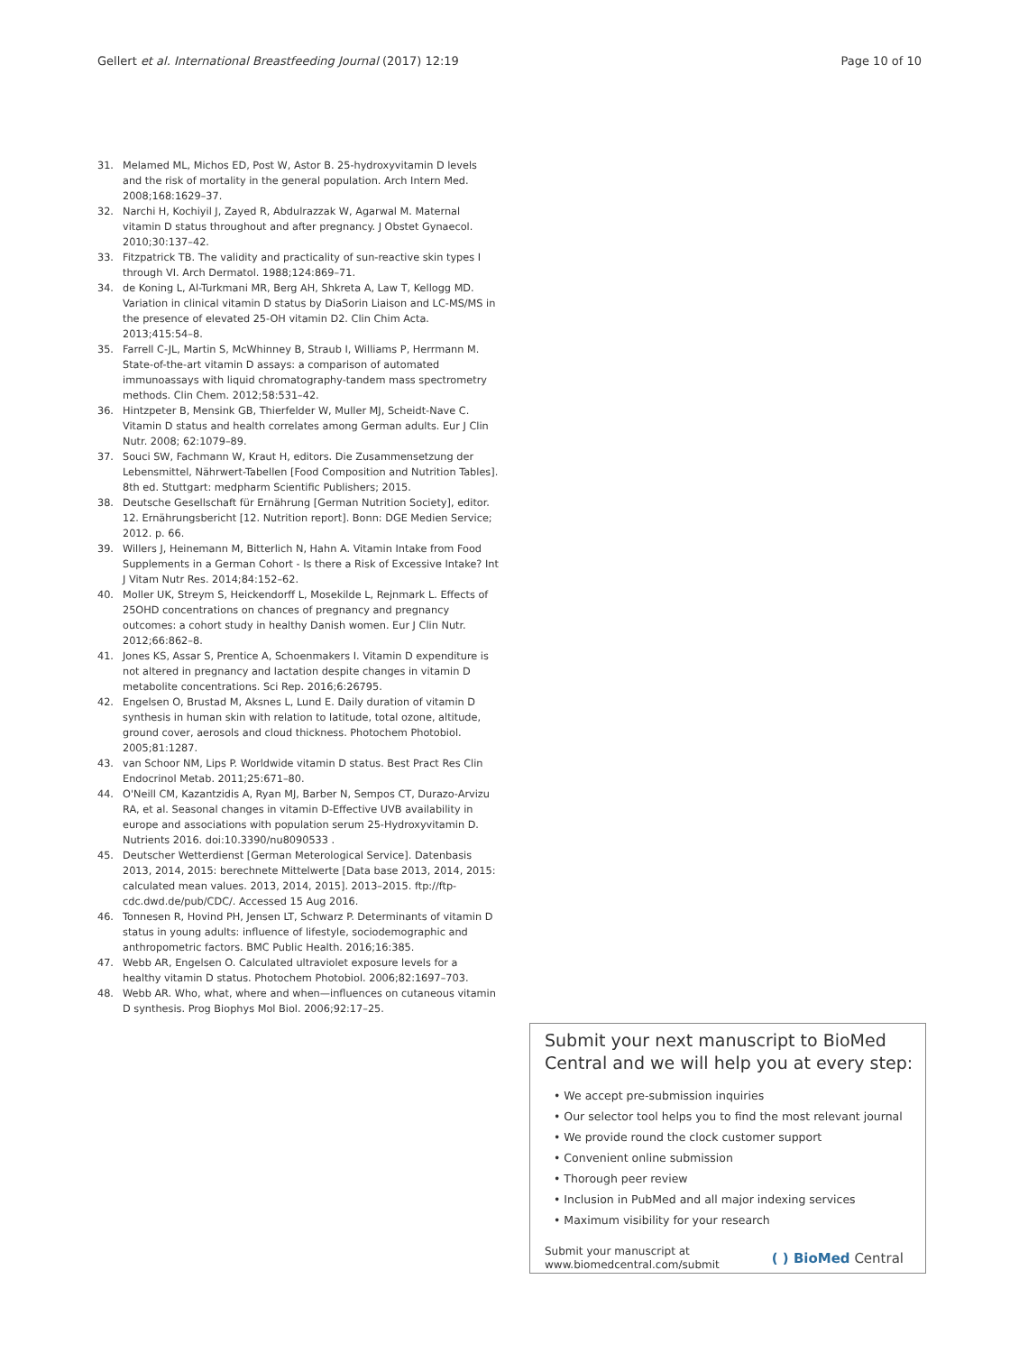Gellert et al. International Breastfeeding Journal (2017) 12:19 Page 10 of 10
31. Melamed ML, Michos ED, Post W, Astor B. 25-hydroxyvitamin D levels and the risk of mortality in the general population. Arch Intern Med. 2008;168:1629–37.
32. Narchi H, Kochiyil J, Zayed R, Abdulrazzak W, Agarwal M. Maternal vitamin D status throughout and after pregnancy. J Obstet Gynaecol. 2010;30:137–42.
33. Fitzpatrick TB. The validity and practicality of sun-reactive skin types I through VI. Arch Dermatol. 1988;124:869–71.
34. de Koning L, Al-Turkmani MR, Berg AH, Shkreta A, Law T, Kellogg MD. Variation in clinical vitamin D status by DiaSorin Liaison and LC-MS/MS in the presence of elevated 25-OH vitamin D2. Clin Chim Acta. 2013;415:54–8.
35. Farrell C-JL, Martin S, McWhinney B, Straub I, Williams P, Herrmann M. State-of-the-art vitamin D assays: a comparison of automated immunoassays with liquid chromatography-tandem mass spectrometry methods. Clin Chem. 2012;58:531–42.
36. Hintzpeter B, Mensink GB, Thierfelder W, Muller MJ, Scheidt-Nave C. Vitamin D status and health correlates among German adults. Eur J Clin Nutr. 2008; 62:1079–89.
37. Souci SW, Fachmann W, Kraut H, editors. Die Zusammensetzung der Lebensmittel, Nährwert-Tabellen [Food Composition and Nutrition Tables]. 8th ed. Stuttgart: medpharm Scientific Publishers; 2015.
38. Deutsche Gesellschaft für Ernährung [German Nutrition Society], editor. 12. Ernährungsbericht [12. Nutrition report]. Bonn: DGE Medien Service; 2012. p. 66.
39. Willers J, Heinemann M, Bitterlich N, Hahn A. Vitamin Intake from Food Supplements in a German Cohort - Is there a Risk of Excessive Intake? Int J Vitam Nutr Res. 2014;84:152–62.
40. Moller UK, Streym S, Heickendorff L, Mosekilde L, Rejnmark L. Effects of 25OHD concentrations on chances of pregnancy and pregnancy outcomes: a cohort study in healthy Danish women. Eur J Clin Nutr. 2012;66:862–8.
41. Jones KS, Assar S, Prentice A, Schoenmakers I. Vitamin D expenditure is not altered in pregnancy and lactation despite changes in vitamin D metabolite concentrations. Sci Rep. 2016;6:26795.
42. Engelsen O, Brustad M, Aksnes L, Lund E. Daily duration of vitamin D synthesis in human skin with relation to latitude, total ozone, altitude, ground cover, aerosols and cloud thickness. Photochem Photobiol. 2005;81:1287.
43. van Schoor NM, Lips P. Worldwide vitamin D status. Best Pract Res Clin Endocrinol Metab. 2011;25:671–80.
44. O'Neill CM, Kazantzidis A, Ryan MJ, Barber N, Sempos CT, Durazo-Arvizu RA, et al. Seasonal changes in vitamin D-Effective UVB availability in europe and associations with population serum 25-Hydroxyvitamin D. Nutrients 2016. doi:10.3390/nu8090533 .
45. Deutscher Wetterdienst [German Meterological Service]. Datenbasis 2013, 2014, 2015: berechnete Mittelwerte [Data base 2013, 2014, 2015: calculated mean values. 2013, 2014, 2015]. 2013–2015. ftp://ftp-cdc.dwd.de/pub/CDC/. Accessed 15 Aug 2016.
46. Tonnesen R, Hovind PH, Jensen LT, Schwarz P. Determinants of vitamin D status in young adults: influence of lifestyle, sociodemographic and anthropometric factors. BMC Public Health. 2016;16:385.
47. Webb AR, Engelsen O. Calculated ultraviolet exposure levels for a healthy vitamin D status. Photochem Photobiol. 2006;82:1697–703.
48. Webb AR. Who, what, where and when—influences on cutaneous vitamin D synthesis. Prog Biophys Mol Biol. 2006;92:17–25.
Submit your next manuscript to BioMed Central and we will help you at every step:
• We accept pre-submission inquiries
• Our selector tool helps you to find the most relevant journal
• We provide round the clock customer support
• Convenient online submission
• Thorough peer review
• Inclusion in PubMed and all major indexing services
• Maximum visibility for your research
Submit your manuscript at
www.biomedcentral.com/submit ( ) BioMed Central